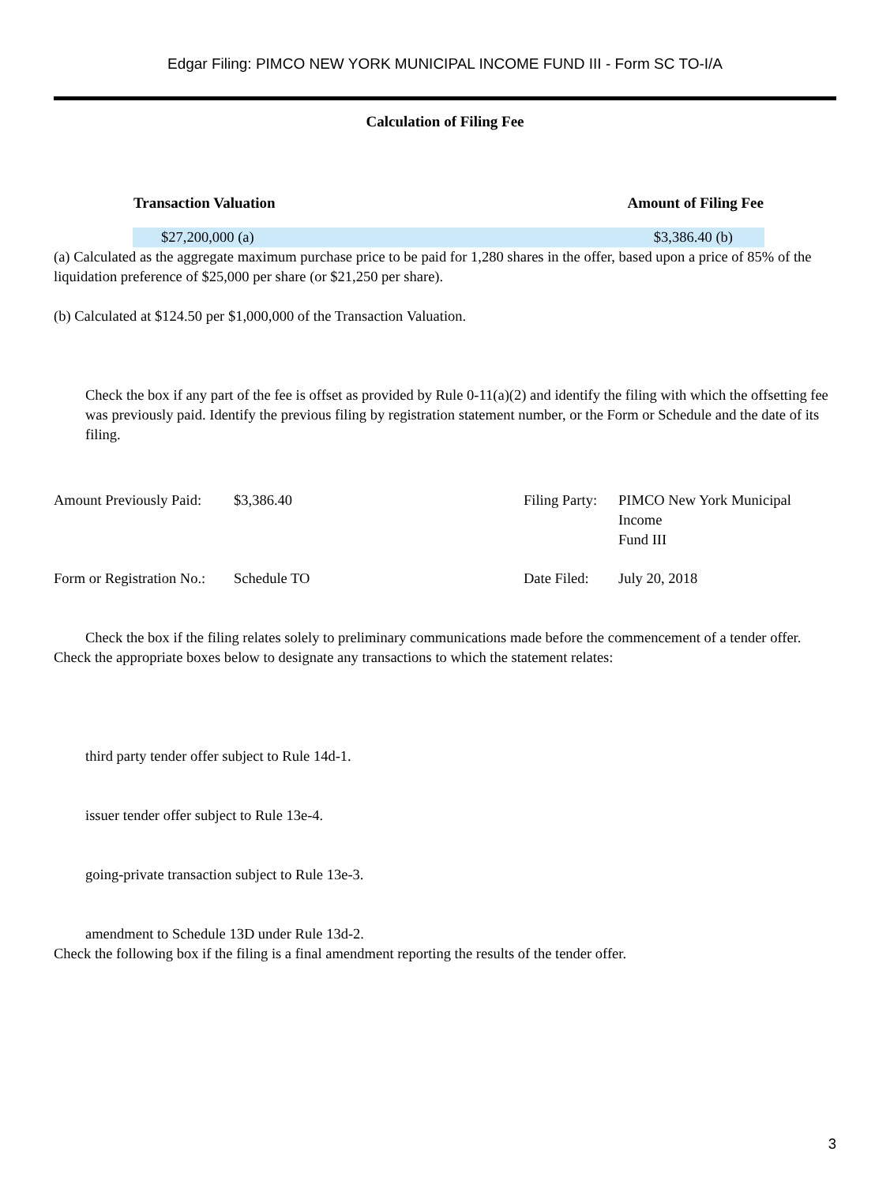Edgar Filing: PIMCO NEW YORK MUNICIPAL INCOME FUND III - Form SC TO-I/A
Calculation of Filing Fee
| Transaction Valuation | Amount of Filing Fee |
| --- | --- |
| $27,200,000 (a) | $3,386.40 (b) |
(a) Calculated as the aggregate maximum purchase price to be paid for 1,280 shares in the offer, based upon a price of 85% of the liquidation preference of $25,000 per share (or $21,250 per share).
(b) Calculated at $124.50 per $1,000,000 of the Transaction Valuation.
Check the box if any part of the fee is offset as provided by Rule 0-11(a)(2) and identify the filing with which the offsetting fee was previously paid. Identify the previous filing by registration statement number, or the Form or Schedule and the date of its filing.
| Amount Previously Paid: | $3,386.40 | Filing Party: | PIMCO New York Municipal Income Fund III |
| Form or Registration No.: | Schedule TO | Date Filed: | July 20, 2018 |
Check the box if the filing relates solely to preliminary communications made before the commencement of a tender offer.
Check the appropriate boxes below to designate any transactions to which the statement relates:
third party tender offer subject to Rule 14d-1.
issuer tender offer subject to Rule 13e-4.
going-private transaction subject to Rule 13e-3.
amendment to Schedule 13D under Rule 13d-2.
Check the following box if the filing is a final amendment reporting the results of the tender offer.
3